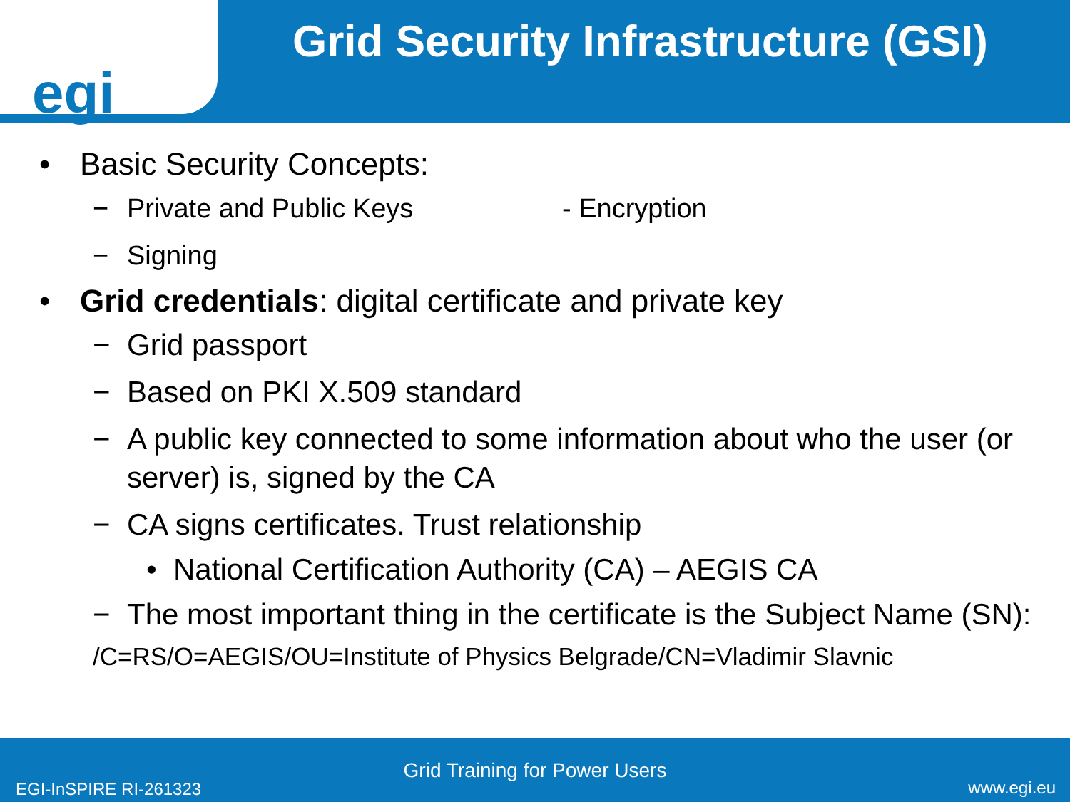egi
Grid Security Infrastructure (GSI)
• Basic Security Concepts:
− Private and Public Keys - Encryption
− Signing
• Grid credentials: digital certificate and private key
− Grid passport
− Based on PKI X.509 standard
− A public key connected to some information about who the user (or server) is, signed by the CA
− CA signs certificates. Trust relationship
• National Certification Authority (CA) – AEGIS CA
− The most important thing in the certificate is the Subject Name (SN):
/C=RS/O=AEGIS/OU=Institute of Physics Belgrade/CN=Vladimir Slavnic
Grid Training for Power Users
EGI-InSPIRE RI-261323 www.egi.eu